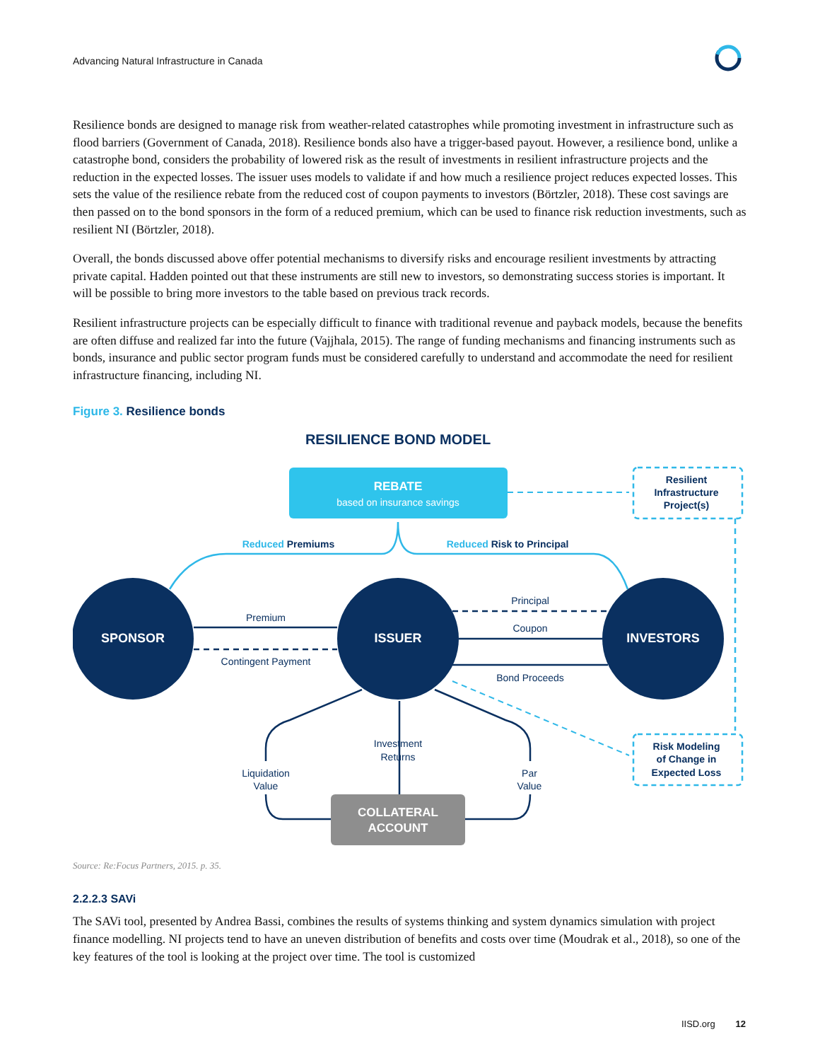Advancing Natural Infrastructure in Canada
Resilience bonds are designed to manage risk from weather-related catastrophes while promoting investment in infrastructure such as flood barriers (Government of Canada, 2018). Resilience bonds also have a trigger-based payout. However, a resilience bond, unlike a catastrophe bond, considers the probability of lowered risk as the result of investments in resilient infrastructure projects and the reduction in the expected losses. The issuer uses models to validate if and how much a resilience project reduces expected losses. This sets the value of the resilience rebate from the reduced cost of coupon payments to investors (Börtzler, 2018). These cost savings are then passed on to the bond sponsors in the form of a reduced premium, which can be used to finance risk reduction investments, such as resilient NI (Börtzler, 2018).
Overall, the bonds discussed above offer potential mechanisms to diversify risks and encourage resilient investments by attracting private capital. Hadden pointed out that these instruments are still new to investors, so demonstrating success stories is important. It will be possible to bring more investors to the table based on previous track records.
Resilient infrastructure projects can be especially difficult to finance with traditional revenue and payback models, because the benefits are often diffuse and realized far into the future (Vajjhala, 2015). The range of funding mechanisms and financing instruments such as bonds, insurance and public sector program funds must be considered carefully to understand and accommodate the need for resilient infrastructure financing, including NI.
Figure 3. Resilience bonds
RESILIENCE BOND MODEL
REBATE
based on insurance savings
Resilient
Infrastructure
Project(s)
Reduced Premiums
Reduced Risk to Principal
SPONSOR
ISSUER
INVESTORS
Premium
Contingent Payment
Principal
Coupon
Bond Proceeds
Risk Modeling
of Change in
Expected Loss
Investment
Returns
Liquidation
Value
Par
Value
COLLATERAL
ACCOUNT
Source: Re:Focus Partners, 2015. p. 35.
2.2.2.3 SAVi
The SAVi tool, presented by Andrea Bassi, combines the results of systems thinking and system dynamics simulation with project finance modelling. NI projects tend to have an uneven distribution of benefits and costs over time (Moudrak et al., 2018), so one of the key features of the tool is looking at the project over time. The tool is customized
IISD.org 12